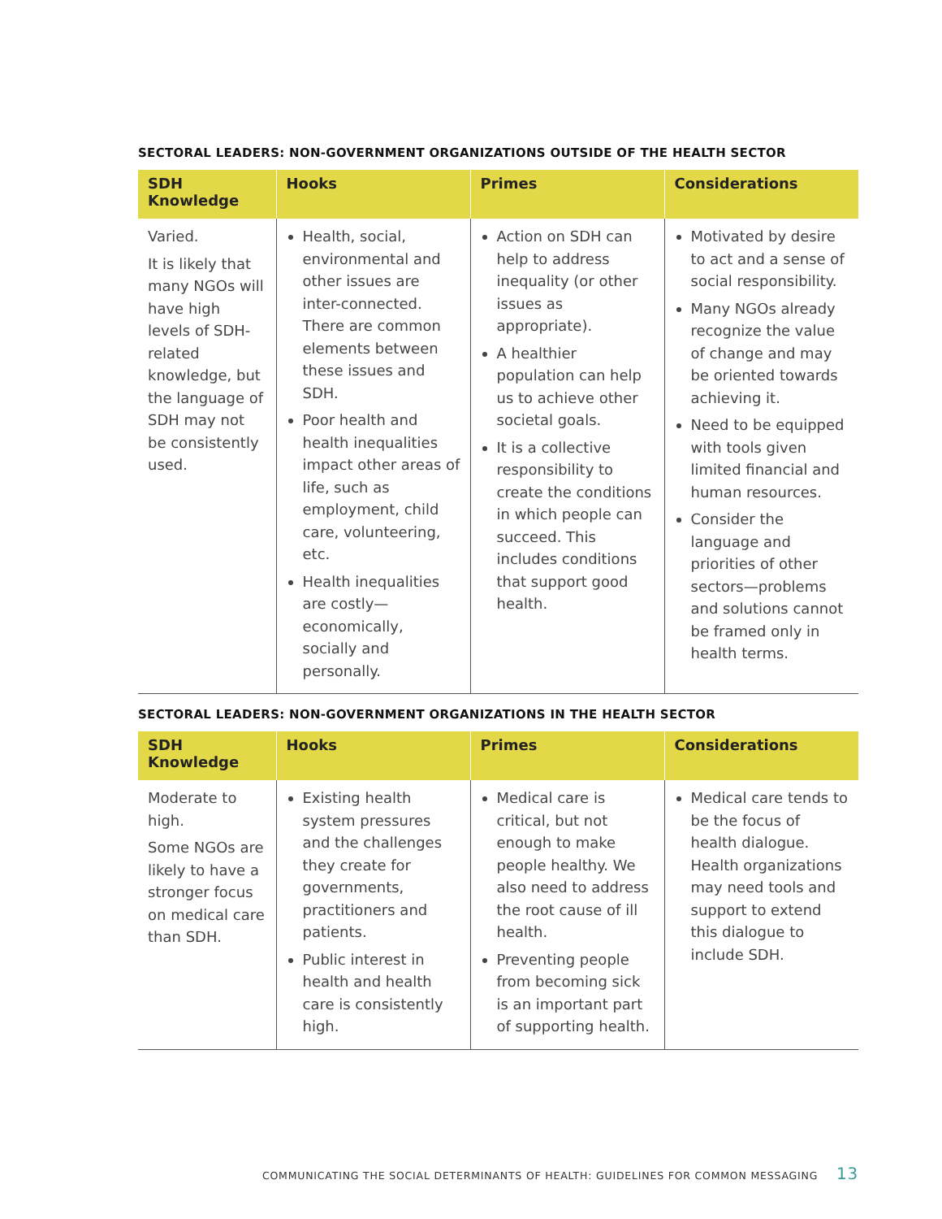SECTORAL LEADERS: NON-GOVERNMENT ORGANIZATIONS OUTSIDE OF THE HEALTH SECTOR
| SDH Knowledge | Hooks | Primes | Considerations |
| --- | --- | --- | --- |
| Varied. It is likely that many NGOs will have high levels of SDH-related knowledge, but the language of SDH may not be consistently used. | Health, social, environmental and other issues are inter-connected. There are common elements between these issues and SDH. Poor health and health inequalities impact other areas of life, such as employment, child care, volunteering, etc. Health inequalities are costly—economically, socially and personally. | Action on SDH can help to address inequality (or other issues as appropriate). A healthier population can help us to achieve other societal goals. It is a collective responsibility to create the conditions in which people can succeed. This includes conditions that support good health. | Motivated by desire to act and a sense of social responsibility. Many NGOs already recognize the value of change and may be oriented towards achieving it. Need to be equipped with tools given limited financial and human resources. Consider the language and priorities of other sectors—problems and solutions cannot be framed only in health terms. |
SECTORAL LEADERS: NON-GOVERNMENT ORGANIZATIONS IN THE HEALTH SECTOR
| SDH Knowledge | Hooks | Primes | Considerations |
| --- | --- | --- | --- |
| Moderate to high. Some NGOs are likely to have a stronger focus on medical care than SDH. | Existing health system pressures and the challenges they create for governments, practitioners and patients. Public interest in health and health care is consistently high. | Medical care is critical, but not enough to make people healthy. We also need to address the root cause of ill health. Preventing people from becoming sick is an important part of supporting health. | Medical care tends to be the focus of health dialogue. Health organizations may need tools and support to extend this dialogue to include SDH. |
COMMUNICATING THE SOCIAL DETERMINANTS OF HEALTH: GUIDELINES FOR COMMON MESSAGING 13